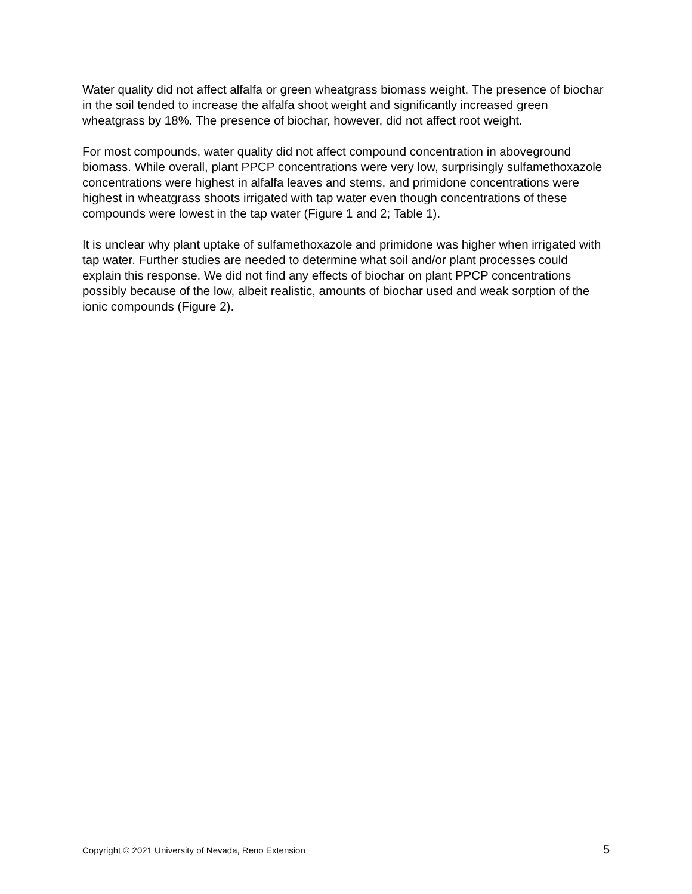Water quality did not affect alfalfa or green wheatgrass biomass weight. The presence of biochar in the soil tended to increase the alfalfa shoot weight and significantly increased green wheatgrass by 18%. The presence of biochar, however, did not affect root weight.
For most compounds, water quality did not affect compound concentration in aboveground biomass. While overall, plant PPCP concentrations were very low, surprisingly sulfamethoxazole concentrations were highest in alfalfa leaves and stems, and primidone concentrations were highest in wheatgrass shoots irrigated with tap water even though concentrations of these compounds were lowest in the tap water (Figure 1 and 2; Table 1).
It is unclear why plant uptake of sulfamethoxazole and primidone was higher when irrigated with tap water. Further studies are needed to determine what soil and/or plant processes could explain this response. We did not find any effects of biochar on plant PPCP concentrations possibly because of the low, albeit realistic, amounts of biochar used and weak sorption of the ionic compounds (Figure 2).
Copyright © 2021 University of Nevada, Reno Extension 5